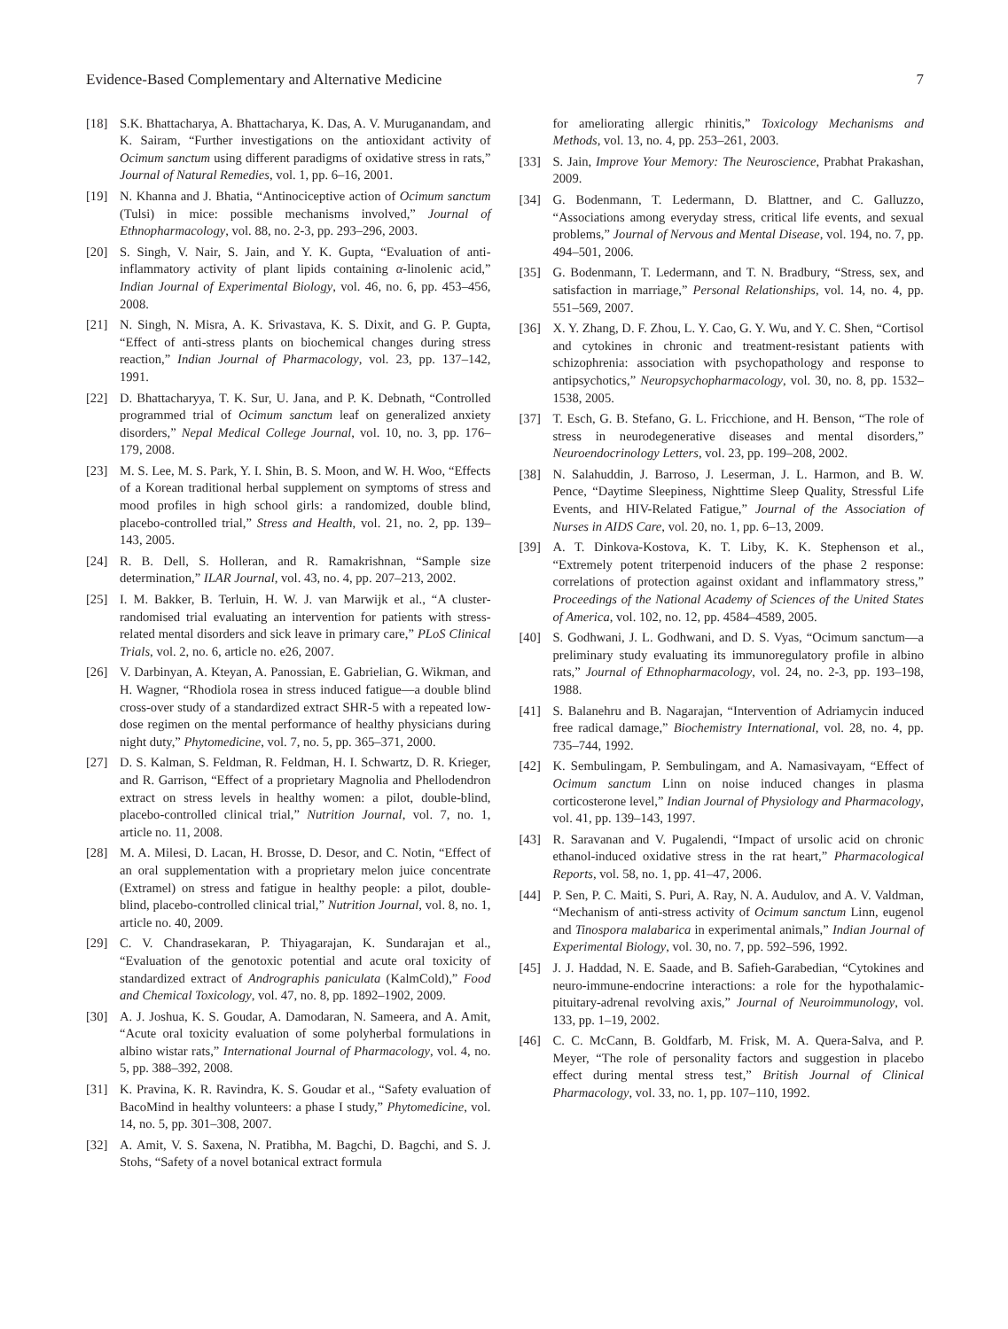Evidence-Based Complementary and Alternative Medicine 7
[18] S.K. Bhattacharya, A. Bhattacharya, K. Das, A. V. Muruganandam, and K. Sairam, “Further investigations on the antioxidant activity of Ocimum sanctum using different paradigms of oxidative stress in rats,” Journal of Natural Remedies, vol. 1, pp. 6–16, 2001.
[19] N. Khanna and J. Bhatia, “Antinociceptive action of Ocimum sanctum (Tulsi) in mice: possible mechanisms involved,” Journal of Ethnopharmacology, vol. 88, no. 2-3, pp. 293–296, 2003.
[20] S. Singh, V. Nair, S. Jain, and Y. K. Gupta, “Evaluation of anti-inflammatory activity of plant lipids containing α-linolenic acid,” Indian Journal of Experimental Biology, vol. 46, no. 6, pp. 453–456, 2008.
[21] N. Singh, N. Misra, A. K. Srivastava, K. S. Dixit, and G. P. Gupta, “Effect of anti-stress plants on biochemical changes during stress reaction,” Indian Journal of Pharmacology, vol. 23, pp. 137–142, 1991.
[22] D. Bhattacharyya, T. K. Sur, U. Jana, and P. K. Debnath, “Controlled programmed trial of Ocimum sanctum leaf on generalized anxiety disorders,” Nepal Medical College Journal, vol. 10, no. 3, pp. 176–179, 2008.
[23] M. S. Lee, M. S. Park, Y. I. Shin, B. S. Moon, and W. H. Woo, “Effects of a Korean traditional herbal supplement on symptoms of stress and mood profiles in high school girls: a randomized, double blind, placebo-controlled trial,” Stress and Health, vol. 21, no. 2, pp. 139–143, 2005.
[24] R. B. Dell, S. Holleran, and R. Ramakrishnan, “Sample size determination,” ILAR Journal, vol. 43, no. 4, pp. 207–213, 2002.
[25] I. M. Bakker, B. Terluin, H. W. J. van Marwijk et al., “A cluster-randomised trial evaluating an intervention for patients with stress-related mental disorders and sick leave in primary care,” PLoS Clinical Trials, vol. 2, no. 6, article no. e26, 2007.
[26] V. Darbinyan, A. Kteyan, A. Panossian, E. Gabrielian, G. Wikman, and H. Wagner, “Rhodiola rosea in stress induced fatigue—a double blind cross-over study of a standardized extract SHR-5 with a repeated low-dose regimen on the mental performance of healthy physicians during night duty,” Phytomedicine, vol. 7, no. 5, pp. 365–371, 2000.
[27] D. S. Kalman, S. Feldman, R. Feldman, H. I. Schwartz, D. R. Krieger, and R. Garrison, “Effect of a proprietary Magnolia and Phellodendron extract on stress levels in healthy women: a pilot, double-blind, placebo-controlled clinical trial,” Nutrition Journal, vol. 7, no. 1, article no. 11, 2008.
[28] M. A. Milesi, D. Lacan, H. Brosse, D. Desor, and C. Notin, “Effect of an oral supplementation with a proprietary melon juice concentrate (Extramel) on stress and fatigue in healthy people: a pilot, double-blind, placebo-controlled clinical trial,” Nutrition Journal, vol. 8, no. 1, article no. 40, 2009.
[29] C. V. Chandrasekaran, P. Thiyagarajan, K. Sundarajan et al., “Evaluation of the genotoxic potential and acute oral toxicity of standardized extract of Andrographis paniculata (KalmCold),” Food and Chemical Toxicology, vol. 47, no. 8, pp. 1892–1902, 2009.
[30] A. J. Joshua, K. S. Goudar, A. Damodaran, N. Sameera, and A. Amit, “Acute oral toxicity evaluation of some polyherbal formulations in albino wistar rats,” International Journal of Pharmacology, vol. 4, no. 5, pp. 388–392, 2008.
[31] K. Pravina, K. R. Ravindra, K. S. Goudar et al., “Safety evaluation of BacoMind in healthy volunteers: a phase I study,” Phytomedicine, vol. 14, no. 5, pp. 301–308, 2007.
[32] A. Amit, V. S. Saxena, N. Pratibha, M. Bagchi, D. Bagchi, and S. J. Stohs, “Safety of a novel botanical extract formula
for ameliorating allergic rhinitis,” Toxicology Mechanisms and Methods, vol. 13, no. 4, pp. 253–261, 2003.
[33] S. Jain, Improve Your Memory: The Neuroscience, Prabhat Prakashan, 2009.
[34] G. Bodenmann, T. Ledermann, D. Blattner, and C. Galluzzo, “Associations among everyday stress, critical life events, and sexual problems,” Journal of Nervous and Mental Disease, vol. 194, no. 7, pp. 494–501, 2006.
[35] G. Bodenmann, T. Ledermann, and T. N. Bradbury, “Stress, sex, and satisfaction in marriage,” Personal Relationships, vol. 14, no. 4, pp. 551–569, 2007.
[36] X. Y. Zhang, D. F. Zhou, L. Y. Cao, G. Y. Wu, and Y. C. Shen, “Cortisol and cytokines in chronic and treatment-resistant patients with schizophrenia: association with psychopathology and response to antipsychotics,” Neuropsychopharmacology, vol. 30, no. 8, pp. 1532–1538, 2005.
[37] T. Esch, G. B. Stefano, G. L. Fricchione, and H. Benson, “The role of stress in neurodegenerative diseases and mental disorders,” Neuroendocrinology Letters, vol. 23, pp. 199–208, 2002.
[38] N. Salahuddin, J. Barroso, J. Leserman, J. L. Harmon, and B. W. Pence, “Daytime Sleepiness, Nighttime Sleep Quality, Stressful Life Events, and HIV-Related Fatigue,” Journal of the Association of Nurses in AIDS Care, vol. 20, no. 1, pp. 6–13, 2009.
[39] A. T. Dinkova-Kostova, K. T. Liby, K. K. Stephenson et al., “Extremely potent triterpenoid inducers of the phase 2 response: correlations of protection against oxidant and inflammatory stress,” Proceedings of the National Academy of Sciences of the United States of America, vol. 102, no. 12, pp. 4584–4589, 2005.
[40] S. Godhwani, J. L. Godhwani, and D. S. Vyas, “Ocimum sanctum—a preliminary study evaluating its immunoregulatory profile in albino rats,” Journal of Ethnopharmacology, vol. 24, no. 2-3, pp. 193–198, 1988.
[41] S. Balanehru and B. Nagarajan, “Intervention of Adriamycin induced free radical damage,” Biochemistry International, vol. 28, no. 4, pp. 735–744, 1992.
[42] K. Sembulingam, P. Sembulingam, and A. Namasivayam, “Effect of Ocimum sanctum Linn on noise induced changes in plasma corticosterone level,” Indian Journal of Physiology and Pharmacology, vol. 41, pp. 139–143, 1997.
[43] R. Saravanan and V. Pugalendi, “Impact of ursolic acid on chronic ethanol-induced oxidative stress in the rat heart,” Pharmacological Reports, vol. 58, no. 1, pp. 41–47, 2006.
[44] P. Sen, P. C. Maiti, S. Puri, A. Ray, N. A. Audulov, and A. V. Valdman, “Mechanism of anti-stress activity of Ocimum sanctum Linn, eugenol and Tinospora malabarica in experimental animals,” Indian Journal of Experimental Biology, vol. 30, no. 7, pp. 592–596, 1992.
[45] J. J. Haddad, N. E. Saade, and B. Safieh-Garabedian, “Cytokines and neuro-immune-endocrine interactions: a role for the hypothalamic-pituitary-adrenal revolving axis,” Journal of Neuroimmunology, vol. 133, pp. 1–19, 2002.
[46] C. C. McCann, B. Goldfarb, M. Frisk, M. A. Quera-Salva, and P. Meyer, “The role of personality factors and suggestion in placebo effect during mental stress test,” British Journal of Clinical Pharmacology, vol. 33, no. 1, pp. 107–110, 1992.